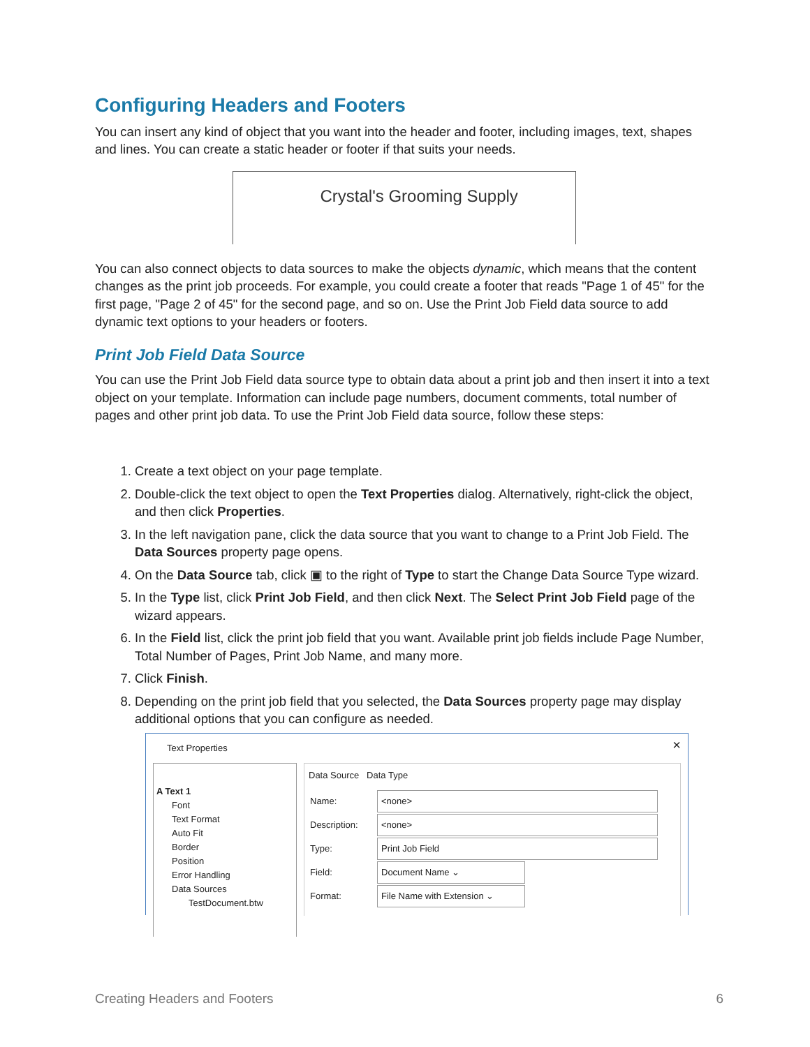Configuring Headers and Footers
You can insert any kind of object that you want into the header and footer, including images, text, shapes and lines. You can create a static header or footer if that suits your needs.
Crystal's Grooming Supply
You can also connect objects to data sources to make the objects dynamic, which means that the content changes as the print job proceeds. For example, you could create a footer that reads "Page 1 of 45" for the first page, "Page 2 of 45" for the second page, and so on. Use the Print Job Field data source to add dynamic text options to your headers or footers.
Print Job Field Data Source
You can use the Print Job Field data source type to obtain data about a print job and then insert it into a text object on your template. Information can include page numbers, document comments, total number of pages and other print job data. To use the Print Job Field data source, follow these steps:
1. Create a text object on your page template.
2. Double-click the text object to open the Text Properties dialog. Alternatively, right-click the object, and then click Properties.
3. In the left navigation pane, click the data source that you want to change to a Print Job Field. The Data Sources property page opens.
4. On the Data Source tab, click ▣ to the right of Type to start the Change Data Source Type wizard.
5. In the Type list, click Print Job Field, and then click Next. The Select Print Job Field page of the wizard appears.
6. In the Field list, click the print job field that you want. Available print job fields include Page Number, Total Number of Pages, Print Job Name, and many more.
7. Click Finish.
8. Depending on the print job field that you selected, the Data Sources property page may display additional options that you can configure as needed.
Text Properties
×
A Text 1
Font
Text Format
Auto Fit
Border
Position
Error Handling
Data Sources
TestDocument.btw
Data Source Data Type
Name: <none>
Description: <none>
Type: Print Job Field
Field: Document Name ⌄
Format:
File Name with Extension ⌄
Creating Headers and Footers 6